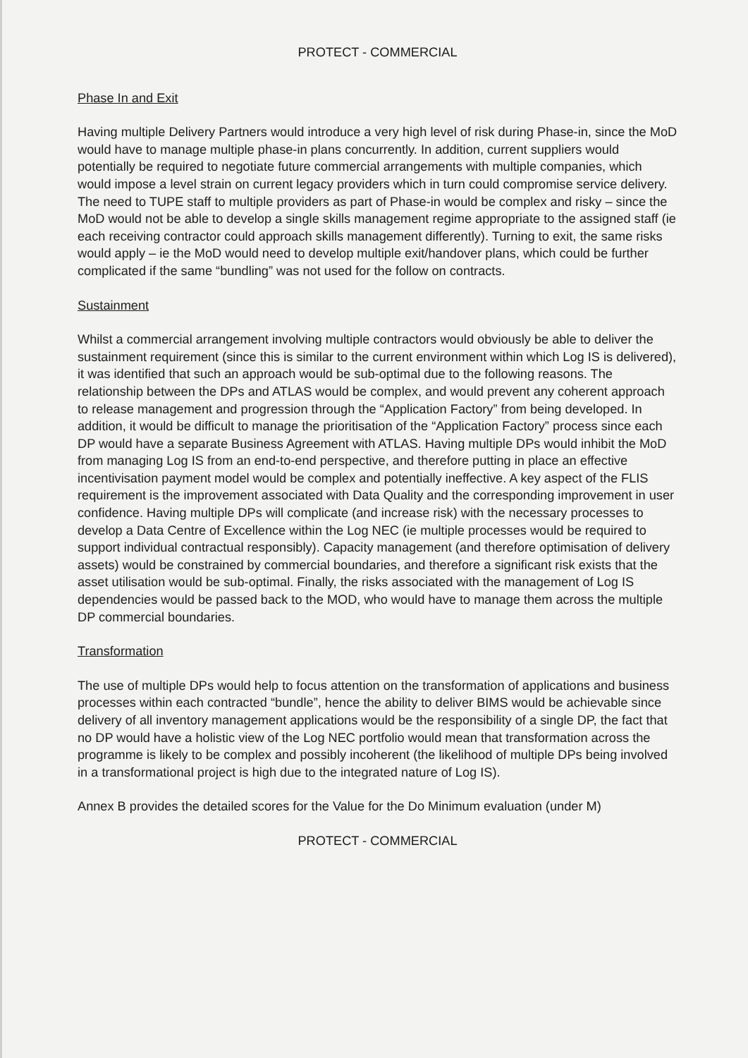PROTECT - COMMERCIAL
Phase In and Exit
Having multiple Delivery Partners would introduce a very high level of risk during Phase-in, since the MoD would have to manage multiple phase-in plans concurrently. In addition, current suppliers would potentially be required to negotiate future commercial arrangements with multiple companies, which would impose a level strain on current legacy providers which in turn could compromise service delivery. The need to TUPE staff to multiple providers as part of Phase-in would be complex and risky – since the MoD would not be able to develop a single skills management regime appropriate to the assigned staff (ie each receiving contractor could approach skills management differently). Turning to exit, the same risks would apply – ie the MoD would need to develop multiple exit/handover plans, which could be further complicated if the same “bundling” was not used for the follow on contracts.
Sustainment
Whilst a commercial arrangement involving multiple contractors would obviously be able to deliver the sustainment requirement (since this is similar to the current environment within which Log IS is delivered), it was identified that such an approach would be sub-optimal due to the following reasons. The relationship between the DPs and ATLAS would be complex, and would prevent any coherent approach to release management and progression through the “Application Factory” from being developed. In addition, it would be difficult to manage the prioritisation of the “Application Factory” process since each DP would have a separate Business Agreement with ATLAS. Having multiple DPs would inhibit the MoD from managing Log IS from an end-to-end perspective, and therefore putting in place an effective incentivisation payment model would be complex and potentially ineffective. A key aspect of the FLIS requirement is the improvement associated with Data Quality and the corresponding improvement in user confidence. Having multiple DPs will complicate (and increase risk) with the necessary processes to develop a Data Centre of Excellence within the Log NEC (ie multiple processes would be required to support individual contractual responsibly). Capacity management (and therefore optimisation of delivery assets) would be constrained by commercial boundaries, and therefore a significant risk exists that the asset utilisation would be sub-optimal. Finally, the risks associated with the management of Log IS dependencies would be passed back to the MOD, who would have to manage them across the multiple DP commercial boundaries.
Transformation
The use of multiple DPs would help to focus attention on the transformation of applications and business processes within each contracted “bundle”, hence the ability to deliver BIMS would be achievable since delivery of all inventory management applications would be the responsibility of a single DP, the fact that no DP would have a holistic view of the Log NEC portfolio would mean that transformation across the programme is likely to be complex and possibly incoherent (the likelihood of multiple DPs being involved in a transformational project is high due to the integrated nature of Log IS).
Annex B provides the detailed scores for the Value for the Do Minimum evaluation (under M)
PROTECT - COMMERCIAL